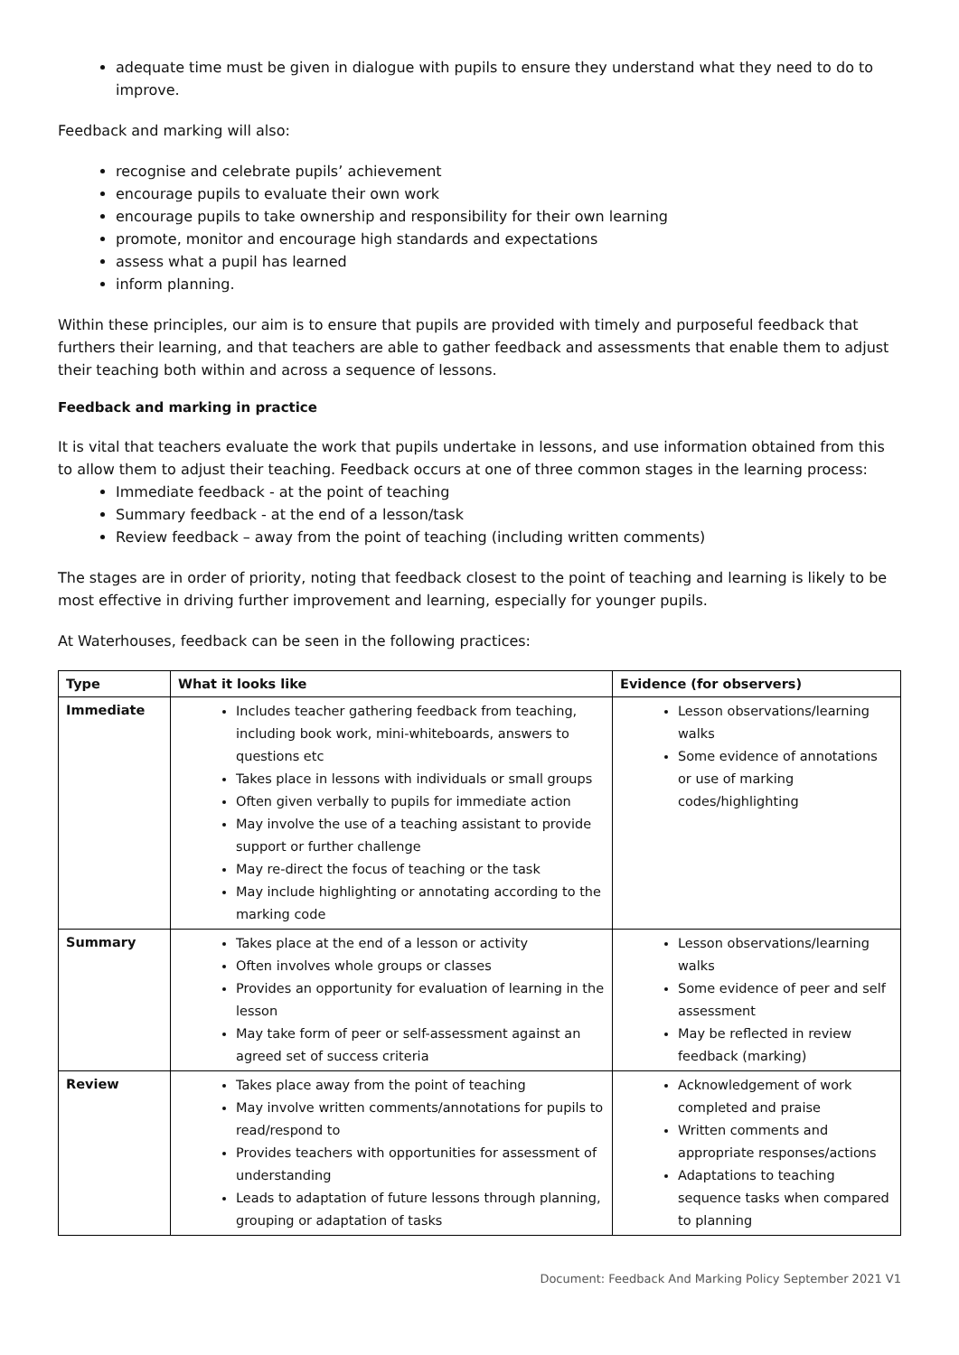adequate time must be given in dialogue with pupils to ensure they understand what they need to do to improve.
Feedback and marking will also:
recognise and celebrate pupils’ achievement
encourage pupils to evaluate their own work
encourage pupils to take ownership and responsibility for their own learning
promote, monitor and encourage high standards and expectations
assess what a pupil has learned
inform planning.
Within these principles, our aim is to ensure that pupils are provided with timely and purposeful feedback that furthers their learning, and that teachers are able to gather feedback and assessments that enable them to adjust their teaching both within and across a sequence of lessons.
Feedback and marking in practice
It is vital that teachers evaluate the work that pupils undertake in lessons, and use information obtained from this to allow them to adjust their teaching. Feedback occurs at one of three common stages in the learning process:
Immediate feedback - at the point of teaching
Summary feedback - at the end of a lesson/task
Review feedback – away from the point of teaching (including written comments)
The stages are in order of priority, noting that feedback closest to the point of teaching and learning is likely to be most effective in driving further improvement and learning, especially for younger pupils.
At Waterhouses, feedback can be seen in the following practices:
| Type | What it looks like | Evidence (for observers) |
| --- | --- | --- |
| Immediate | Includes teacher gathering feedback from teaching, including book work, mini-whiteboards, answers to questions etc Takes place in lessons with individuals or small groups Often given verbally to pupils for immediate action May involve the use of a teaching assistant to provide support or further challenge May re-direct the focus of teaching or the task May include highlighting or annotating according to the marking code | Lesson observations/learning walks Some evidence of annotations or use of marking codes/highlighting |
| Summary | Takes place at the end of a lesson or activity Often involves whole groups or classes Provides an opportunity for evaluation of learning in the lesson May take form of peer or self-assessment against an agreed set of success criteria | Lesson observations/learning walks Some evidence of peer and self assessment May be reflected in review feedback (marking) |
| Review | Takes place away from the point of teaching May involve written comments/annotations for pupils to read/respond to Provides teachers with opportunities for assessment of understanding Leads to adaptation of future lessons through planning, grouping or adaptation of tasks | Acknowledgement of work completed and praise Written comments and appropriate responses/actions Adaptations to teaching sequence tasks when compared to planning |
Document: Feedback And Marking Policy September 2021 V1